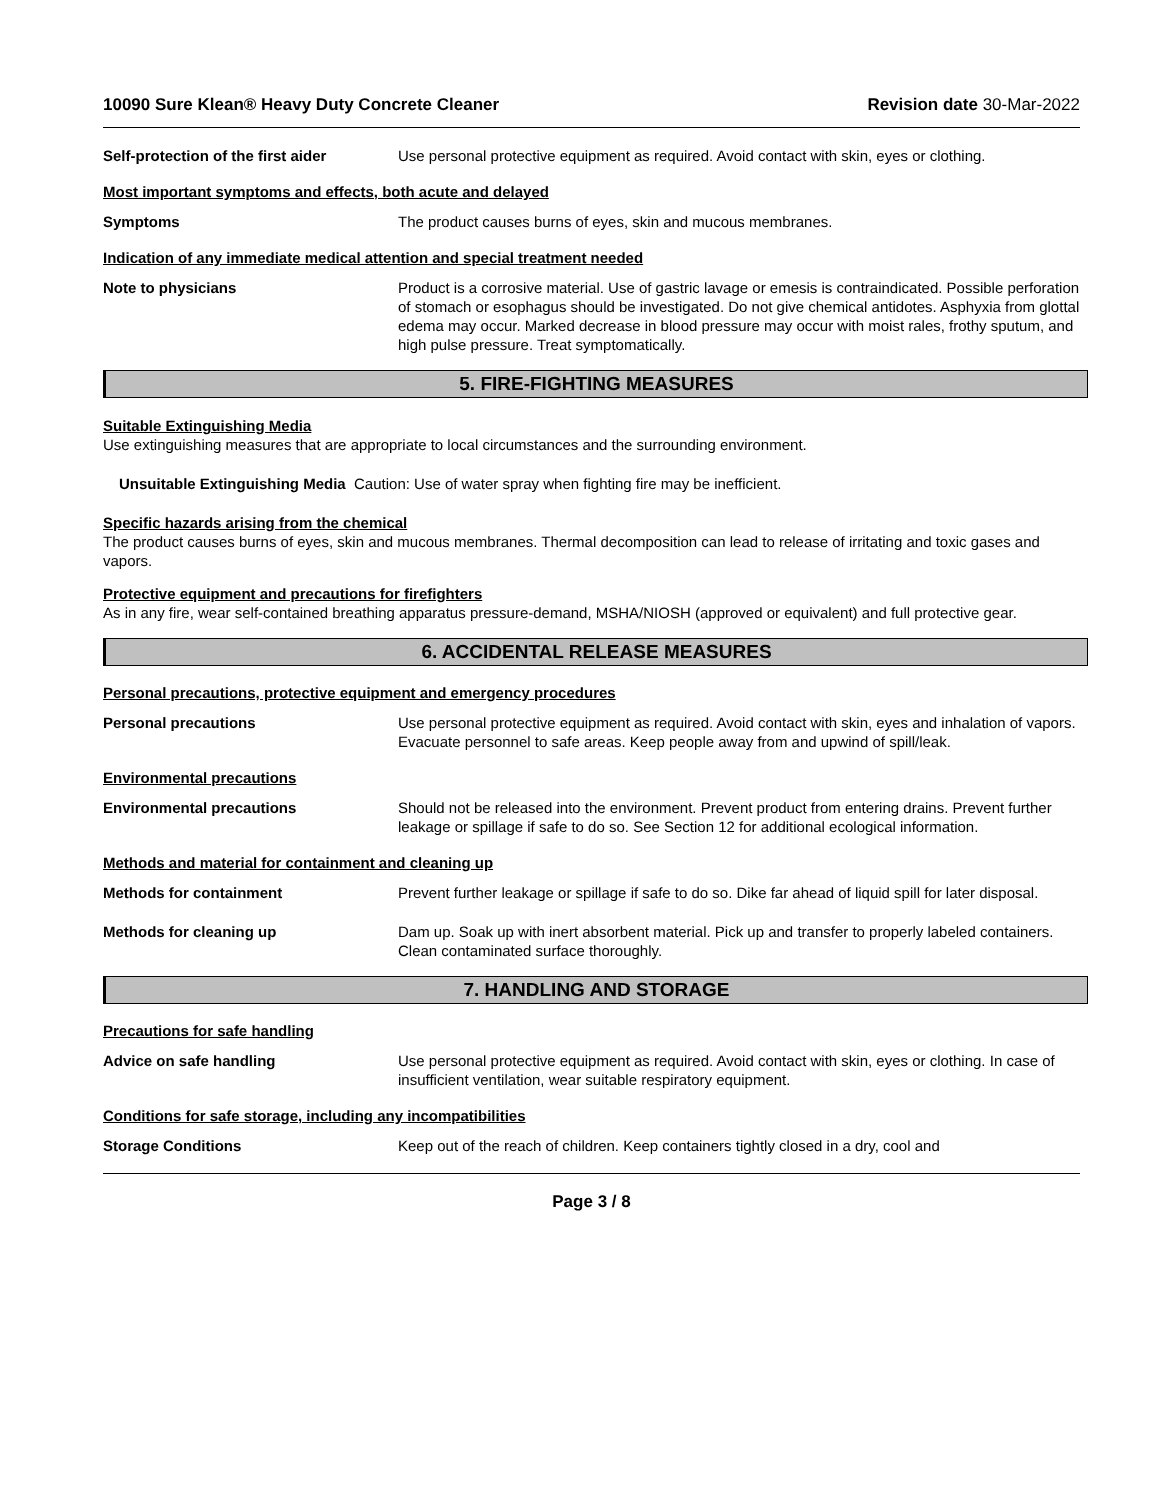10090 Sure Klean® Heavy Duty Concrete Cleaner Revision date 30-Mar-2022
Self-protection of the first aider
Use personal protective equipment as required. Avoid contact with skin, eyes or clothing.
Most important symptoms and effects, both acute and delayed
Symptoms The product causes burns of eyes, skin and mucous membranes.
Indication of any immediate medical attention and special treatment needed
Note to physicians Product is a corrosive material. Use of gastric lavage or emesis is contraindicated. Possible perforation of stomach or esophagus should be investigated. Do not give chemical antidotes. Asphyxia from glottal edema may occur. Marked decrease in blood pressure may occur with moist rales, frothy sputum, and high pulse pressure. Treat symptomatically.
5. FIRE-FIGHTING MEASURES
Suitable Extinguishing Media
Use extinguishing measures that are appropriate to local circumstances and the surrounding environment.
Unsuitable Extinguishing Media Caution: Use of water spray when fighting fire may be inefficient.
Specific hazards arising from the chemical
The product causes burns of eyes, skin and mucous membranes. Thermal decomposition can lead to release of irritating and toxic gases and vapors.
Protective equipment and precautions for firefighters
As in any fire, wear self-contained breathing apparatus pressure-demand, MSHA/NIOSH (approved or equivalent) and full protective gear.
6. ACCIDENTAL RELEASE MEASURES
Personal precautions, protective equipment and emergency procedures
Personal precautions Use personal protective equipment as required. Avoid contact with skin, eyes and inhalation of vapors. Evacuate personnel to safe areas. Keep people away from and upwind of spill/leak.
Environmental precautions
Environmental precautions Should not be released into the environment. Prevent product from entering drains. Prevent further leakage or spillage if safe to do so. See Section 12 for additional ecological information.
Methods and material for containment and cleaning up
Methods for containment Prevent further leakage or spillage if safe to do so. Dike far ahead of liquid spill for later disposal.
Methods for cleaning up Dam up. Soak up with inert absorbent material. Pick up and transfer to properly labeled containers. Clean contaminated surface thoroughly.
7. HANDLING AND STORAGE
Precautions for safe handling
Advice on safe handling Use personal protective equipment as required. Avoid contact with skin, eyes or clothing. In case of insufficient ventilation, wear suitable respiratory equipment.
Conditions for safe storage, including any incompatibilities
Storage Conditions Keep out of the reach of children. Keep containers tightly closed in a dry, cool and
Page 3 / 8